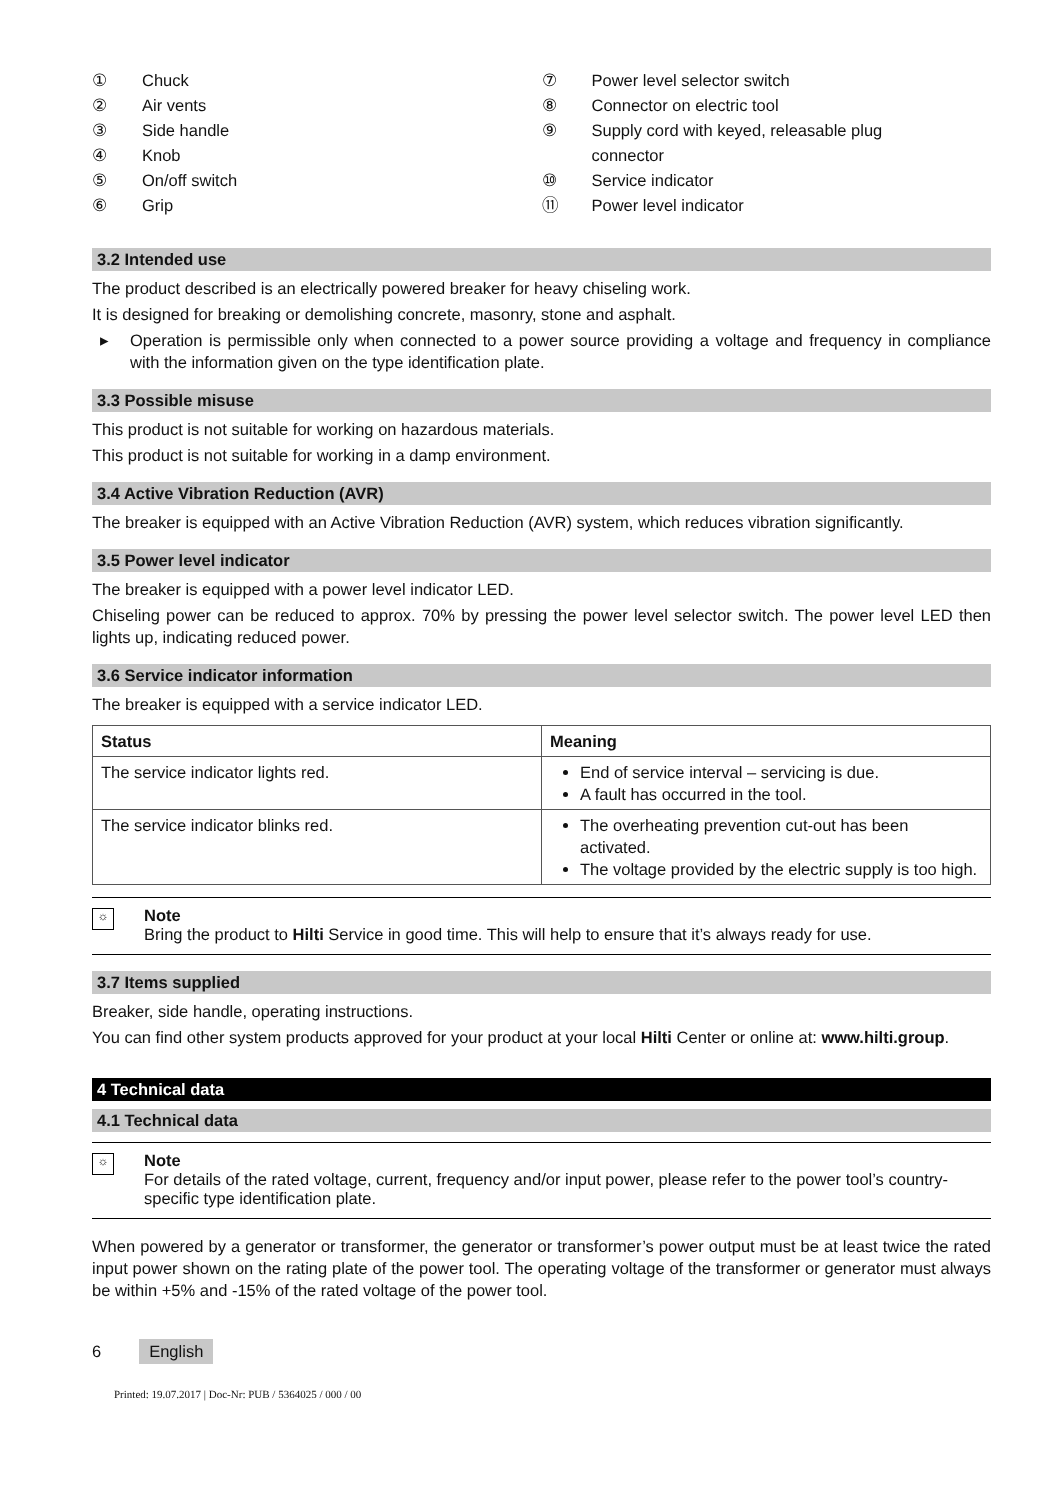① Chuck
② Air vents
③ Side handle
④ Knob
⑤ On/off switch
⑥ Grip
⑦ Power level selector switch
⑧ Connector on electric tool
⑨ Supply cord with keyed, releasable plug
connector
⑩ Service indicator
⑪ Power level indicator
3.2 Intended use
The product described is an electrically powered breaker for heavy chiseling work.
It is designed for breaking or demolishing concrete, masonry, stone and asphalt.
▸ Operation is permissible only when connected to a power source providing a voltage and frequency in compliance with the information given on the type identification plate.
3.3 Possible misuse
This product is not suitable for working on hazardous materials.
This product is not suitable for working in a damp environment.
3.4 Active Vibration Reduction (AVR)
The breaker is equipped with an Active Vibration Reduction (AVR) system, which reduces vibration significantly.
3.5 Power level indicator
The breaker is equipped with a power level indicator LED.
Chiseling power can be reduced to approx. 70% by pressing the power level selector switch. The power level LED then lights up, indicating reduced power.
3.6 Service indicator information
The breaker is equipped with a service indicator LED.
| Status | Meaning |
| --- | --- |
| The service indicator lights red. | End of service interval – servicing is due. A fault has occurred in the tool. |
| The service indicator blinks red. | The overheating prevention cut-out has been activated. The voltage provided by the electric supply is too high. |
☼
Note
Bring the product to Hilti Service in good time. This will help to ensure that it’s always ready for use.
3.7 Items supplied
Breaker, side handle, operating instructions.
You can find other system products approved for your product at your local Hilti Center or online at: www.hilti.group.
4 Technical data
4.1 Technical data
☼
Note
For details of the rated voltage, current, frequency and/or input power, please refer to the power tool’s country-specific type identification plate.
When powered by a generator or transformer, the generator or transformer’s power output must be at least twice the rated input power shown on the rating plate of the power tool. The operating voltage of the transformer or generator must always be within +5% and -15% of the rated voltage of the power tool.
6 English
Printed: 19.07.2017 | Doc-Nr: PUB / 5364025 / 000 / 00